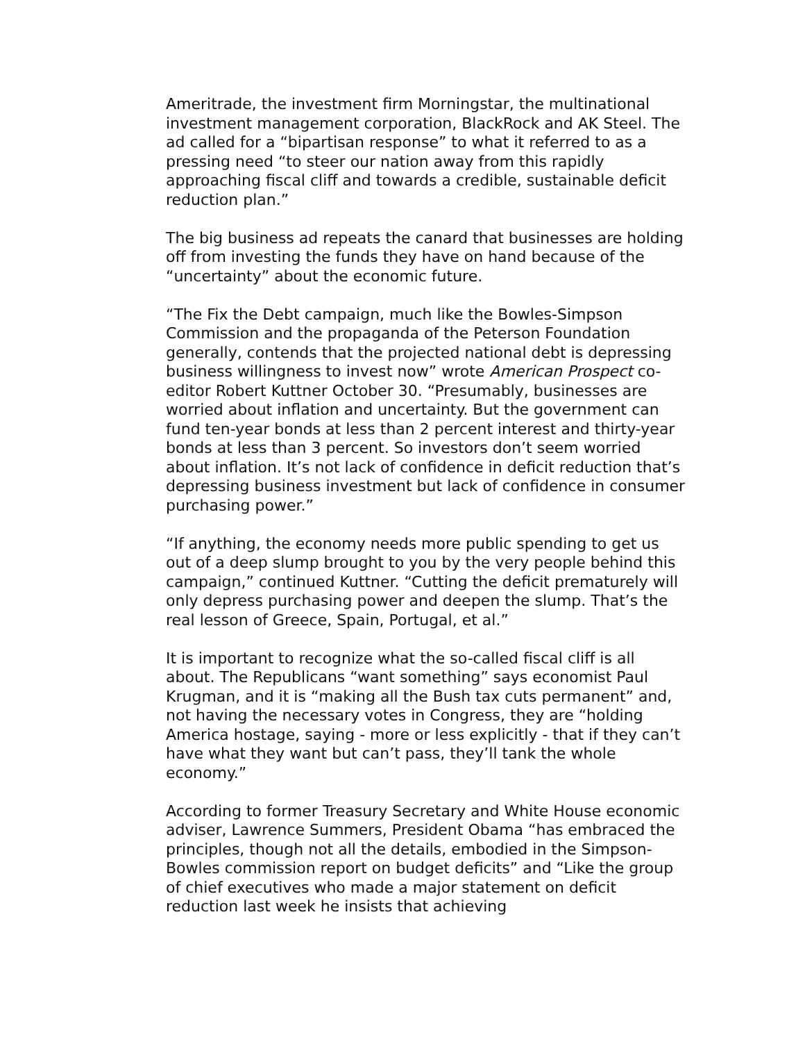Ameritrade, the investment firm Morningstar, the multinational investment management corporation, BlackRock and AK Steel. The ad called for a “bipartisan response” to what it referred to as a pressing need “to steer our nation away from this rapidly approaching fiscal cliff and towards a credible, sustainable deficit reduction plan.”
The big business ad repeats the canard that businesses are holding off from investing the funds they have on hand because of the “uncertainty” about the economic future.
“The Fix the Debt campaign, much like the Bowles-Simpson Commission and the propaganda of the Peterson Foundation generally, contends that the projected national debt is depressing business willingness to invest now” wrote American Prospect co-editor Robert Kuttner October 30. “Presumably, businesses are worried about inflation and uncertainty. But the government can fund ten-year bonds at less than 2 percent interest and thirty-year bonds at less than 3 percent. So investors don’t seem worried about inflation. It’s not lack of confidence in deficit reduction that’s depressing business investment but lack of confidence in consumer purchasing power.”
“If anything, the economy needs more public spending to get us out of a deep slump brought to you by the very people behind this campaign,” continued Kuttner. “Cutting the deficit prematurely will only depress purchasing power and deepen the slump. That’s the real lesson of Greece, Spain, Portugal, et al.”
It is important to recognize what the so-called fiscal cliff is all about. The Republicans “want something” says economist Paul Krugman, and it is “making all the Bush tax cuts permanent” and, not having the necessary votes in Congress, they are “holding America hostage, saying - more or less explicitly - that if they can’t have what they want but can’t pass, they’ll tank the whole economy.”
According to former Treasury Secretary and White House economic adviser, Lawrence Summers, President Obama “has embraced the principles, though not all the details, embodied in the Simpson-Bowles commission report on budget deficits” and “Like the group of chief executives who made a major statement on deficit reduction last week he insists that achieving